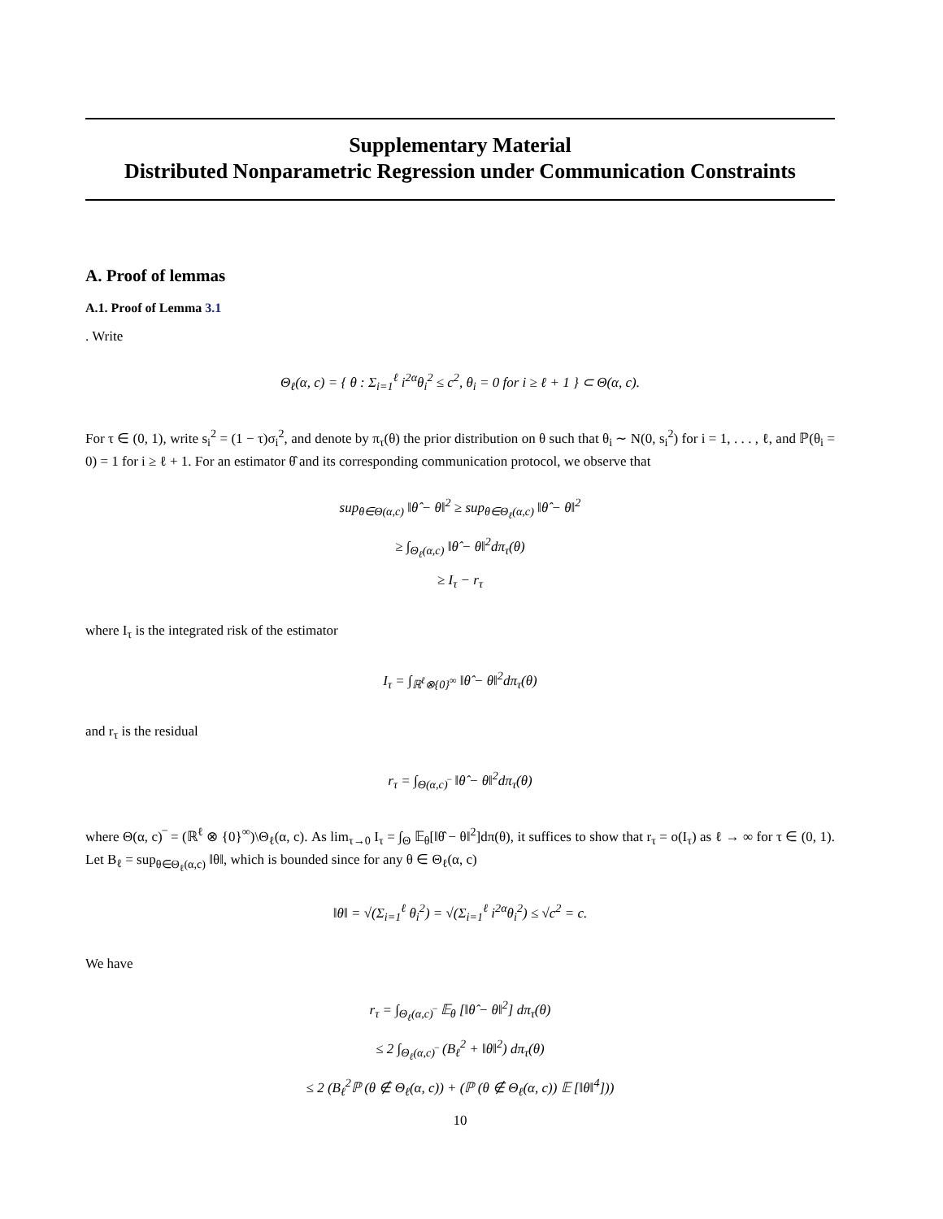Supplementary Material
Distributed Nonparametric Regression under Communication Constraints
A. Proof of lemmas
A.1. Proof of Lemma 3.1
. Write
Θ<sub>ℓ</sub>(α, c) = { θ : Σ<sub>i=1</sub><sup>ℓ</sup> i<sup>2α</sup>θ<sub>i</sub><sup>2</sup> ≤ c<sup>2</sup>, θ<sub>i</sub> = 0 for i ≥ ℓ + 1 } ⊂ Θ(α, c).
For τ ∈ (0, 1), write s<sub>i</sub><sup>2</sup> = (1 − τ)σ<sub>i</sub><sup>2</sup>, and denote by π<sub>τ</sub>(θ) the prior distribution on θ such that θ<sub>i</sub> ∼ N(0, s<sub>i</sub><sup>2</sup>) for i = 1, . . . , ℓ, and ℙ(θ<sub>i</sub> = 0) = 1 for i ≥ ℓ + 1. For an estimator θ̂ and its corresponding communication protocol, we observe that
sup<sub>θ∈Θ(α,c)</sub> ‖θ̂ − θ‖<sup>2</sup> ≥ sup<sub>θ∈Θ<sub>ℓ</sub>(α,c)</sub> ‖θ̂ − θ‖<sup>2</sup>
≥ ∫<sub>Θ<sub>ℓ</sub>(α,c)</sub> ‖θ̂ − θ‖<sup>2</sup>dπ<sub>τ</sub>(θ)
≥ I<sub>τ</sub> − r<sub>τ</sub>
where I<sub>τ</sub> is the integrated risk of the estimator
I<sub>τ</sub> = ∫<sub>ℝ<sup>ℓ</sup>⊗{0}<sup>∞</sup></sub> ‖θ̂ − θ‖<sup>2</sup>dπ<sub>τ</sub>(θ)
and r<sub>τ</sub> is the residual
r<sub>τ</sub> = ∫<sub>Θ(α,c)‾</sub> ‖θ̂ − θ‖<sup>2</sup>dπ<sub>τ</sub>(θ)
where Θ(α, c)‾ = (ℝ<sup>ℓ</sup> ⊗ {0}<sup>∞</sup>)\Θ<sub>ℓ</sub>(α, c). As lim<sub>τ→0</sub> I<sub>τ</sub> = ∫<sub>Θ</sub> 𝔼<sub>θ</sub>[‖θ̂ − θ‖<sup>2</sup>]dπ(θ), it suffices to show that r<sub>τ</sub> = o(I<sub>τ</sub>) as ℓ → ∞ for τ ∈ (0, 1). Let B<sub>ℓ</sub> = sup<sub>θ∈Θ<sub>ℓ</sub>(α,c)</sub> ‖θ‖, which is bounded since for any θ ∈ Θ<sub>ℓ</sub>(α, c)
‖θ‖ = √(Σ<sub>i=1</sub><sup>ℓ</sup> θ<sub>i</sub><sup>2</sup>) = √(Σ<sub>i=1</sub><sup>ℓ</sup> i<sup>2α</sup>θ<sub>i</sub><sup>2</sup>) ≤ √c<sup>2</sup> = c.
We have
r<sub>τ</sub> = ∫<sub>Θ<sub>ℓ</sub>(α,c)‾</sub> 𝔼<sub>θ</sub> [‖θ̂ − θ‖<sup>2</sup>] dπ<sub>τ</sub>(θ)
≤ 2 ∫<sub>Θ<sub>ℓ</sub>(α,c)‾</sub> (B<sub>ℓ</sub><sup>2</sup> + ‖θ‖<sup>2</sup>) dπ<sub>τ</sub>(θ)
≤ 2 (B<sub>ℓ</sub><sup>2</sup>ℙ (θ ∉ Θ<sub>ℓ</sub>(α, c)) + (ℙ (θ ∉ Θ<sub>ℓ</sub>(α, c)) 𝔼 [‖θ‖<sup>4</sup>]))
10